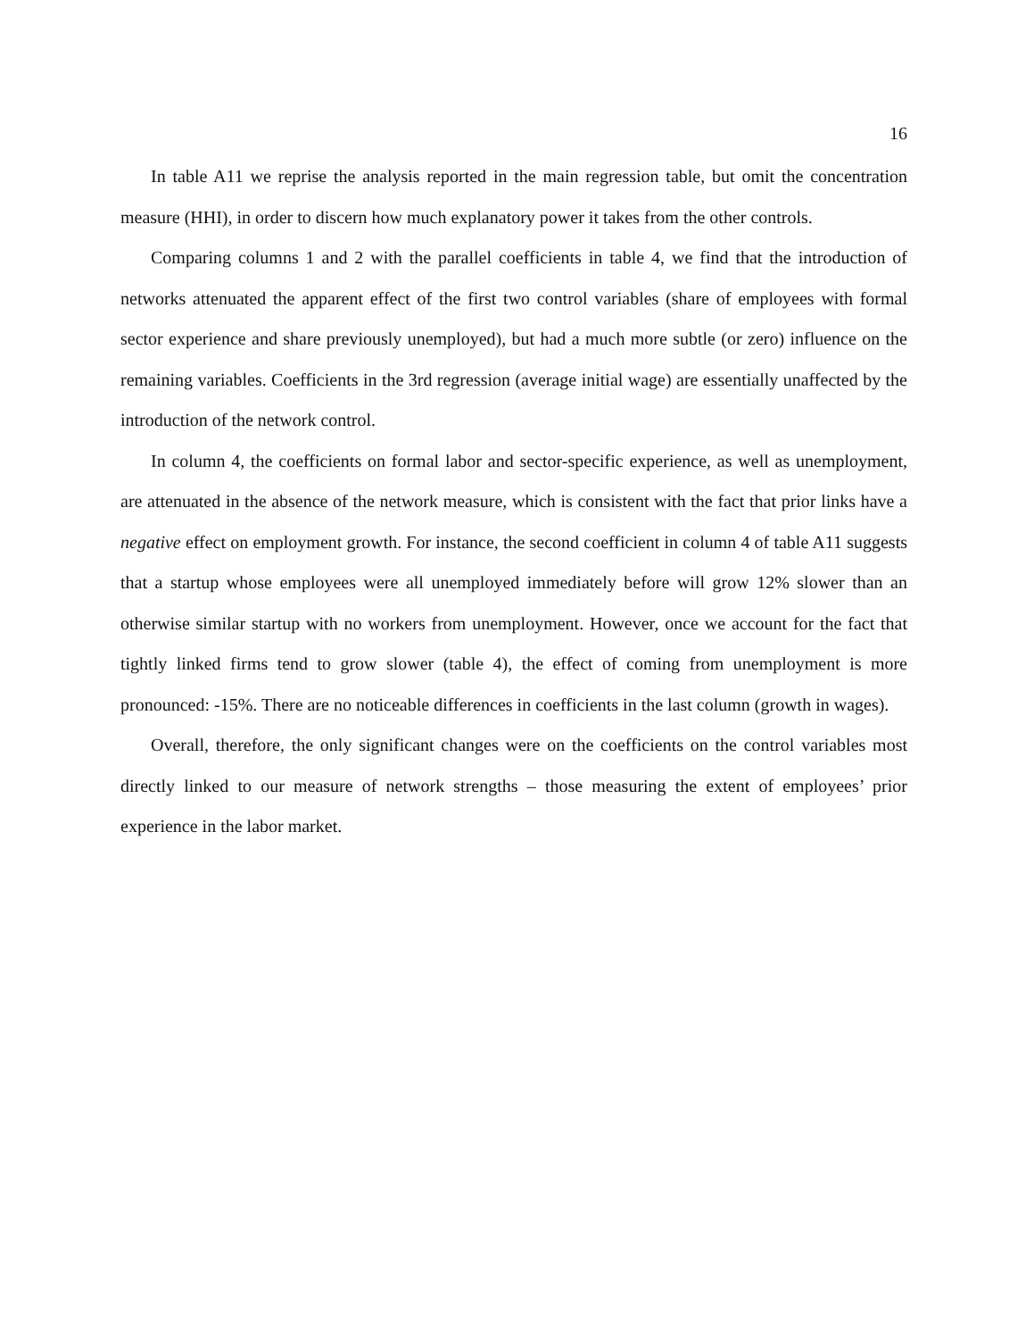16
In table A11 we reprise the analysis reported in the main regression table, but omit the concentration measure (HHI), in order to discern how much explanatory power it takes from the other controls.
Comparing columns 1 and 2 with the parallel coefficients in table 4, we find that the introduction of networks attenuated the apparent effect of the first two control variables (share of employees with formal sector experience and share previously unemployed), but had a much more subtle (or zero) influence on the remaining variables. Coefficients in the 3rd regression (average initial wage) are essentially unaffected by the introduction of the network control.
In column 4, the coefficients on formal labor and sector-specific experience, as well as unemployment, are attenuated in the absence of the network measure, which is consistent with the fact that prior links have a negative effect on employment growth. For instance, the second coefficient in column 4 of table A11 suggests that a startup whose employees were all unemployed immediately before will grow 12% slower than an otherwise similar startup with no workers from unemployment. However, once we account for the fact that tightly linked firms tend to grow slower (table 4), the effect of coming from unemployment is more pronounced: -15%. There are no noticeable differences in coefficients in the last column (growth in wages).
Overall, therefore, the only significant changes were on the coefficients on the control variables most directly linked to our measure of network strengths – those measuring the extent of employees’ prior experience in the labor market.